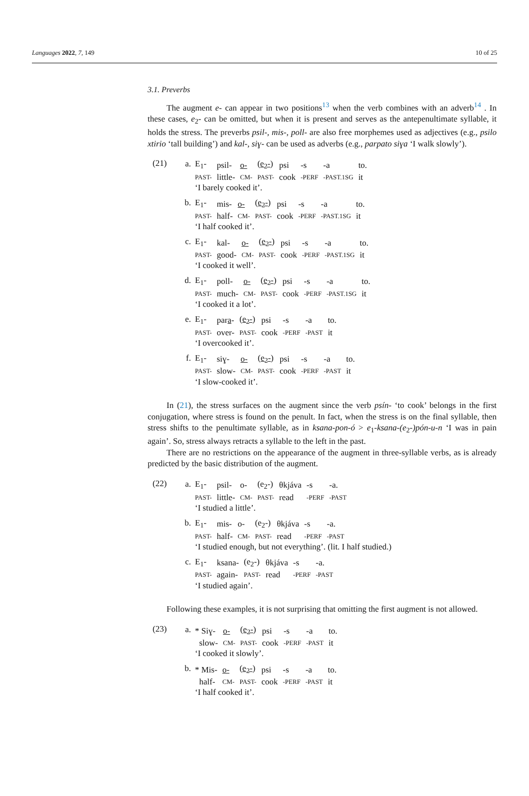Languages 2022, 7, 149 10 of 25
3.1. Preverbs
The augment e- can appear in two positions<sup>13</sup> when the verb combines with an adverb<sup>14</sup> . In these cases, e<sub>2</sub>- can be omitted, but when it is present and serves as the antepenultimate syllable, it holds the stress. The preverbs psil-, mis-, poll- are also free morphemes used as adjectives (e.g., psilo xtirio ‘tall building’) and kal-, siɣ- can be used as adverbs (e.g., parpato siɣa ‘I walk slowly’).
(21)
a.
| E<sub>1</sub>- | psil- | o- | ( e<sub>2</sub>- ) | psi | -s | -a | to. |
| PAST- | little- | CM- | PAST- | cook | -PERF | -PAST.1SG | it |
‘I barely cooked it’.
b.
| E<sub>1</sub>- | mis- | o- | ( e<sub>2</sub>- ) | psi | -s | -a | to. |
| PAST- | half- | CM- | PAST- | cook | -PERF | -PAST.1SG | it |
‘I half cooked it’.
c.
| E<sub>1</sub>- | kal- | o- | ( e<sub>2</sub>- ) | psi | -s | -a | to. |
| PAST- | good- | CM- | PAST- | cook | -PERF | -PAST.1SG | it |
‘I cooked it well’.
d.
| E<sub>1</sub>- | poll- | o- | ( e<sub>2</sub>- ) | psi | -s | -a | to. |
| PAST- | much- | CM- | PAST- | cook | -PERF | -PAST.1SG | it |
‘I cooked it a lot’.
e.
| E<sub>1</sub>- | par a - | ( e<sub>2</sub>- ) | psi | -s | -a | to. |
| PAST- | over- | PAST- | cook | -PERF | -PAST | it |
‘I overcooked it’.
f.
| E<sub>1</sub>- | siɣ- | o- | ( e<sub>2</sub>- ) | psi | -s | -a | to. |
| PAST- | slow- | CM- | PAST- | cook | -PERF | -PAST | it |
‘I slow-cooked it’.
In (21), the stress surfaces on the augment since the verb psín- ‘to cook’ belongs in the first conjugation, where stress is found on the penult. In fact, when the stress is on the final syllable, then stress shifts to the penultimate syllable, as in ksana-pon-ó > e<sub>1</sub>-ksana-(e<sub>2</sub>-)pón-u-n ‘I was in pain again’. So, stress always retracts a syllable to the left in the past.
There are no restrictions on the appearance of the augment in three-syllable verbs, as is already predicted by the basic distribution of the augment.
(22)
a.
| E<sub>1</sub>- | psil- | o- | (e<sub>2</sub>-) | θkjáva | -s | -a. |
| PAST- | little- | CM- | PAST- | read | -PERF | -PAST |
‘I studied a little’.
b.
| E<sub>1</sub>- | mis- | o- | (e<sub>2</sub>-) | θkjáva | -s | -a. |
| PAST- | half- | CM- | PAST- | read | -PERF | -PAST |
‘I studied enough, but not everything’. (lit. I half studied.)
c.
| E<sub>1</sub>- | ksana- | (e<sub>2</sub>-) | θkjáva | -s | -a. |
| PAST- | again- | PAST- | read | -PERF | -PAST |
‘I studied again’.
Following these examples, it is not surprising that omitting the first augment is not allowed.
(23)
a.
| * Siɣ- | o- | ( e<sub>2</sub>- ) | psi | -s | -a | to. |
| slow- | CM- | PAST- | cook | -PERF | -PAST | it |
‘I cooked it slowly’.
b.
| * Mis- | o- | ( e<sub>2</sub>- ) | psi | -s | -a | to. |
| half- | CM- | PAST- | cook | -PERF | -PAST | it |
‘I half cooked it’.